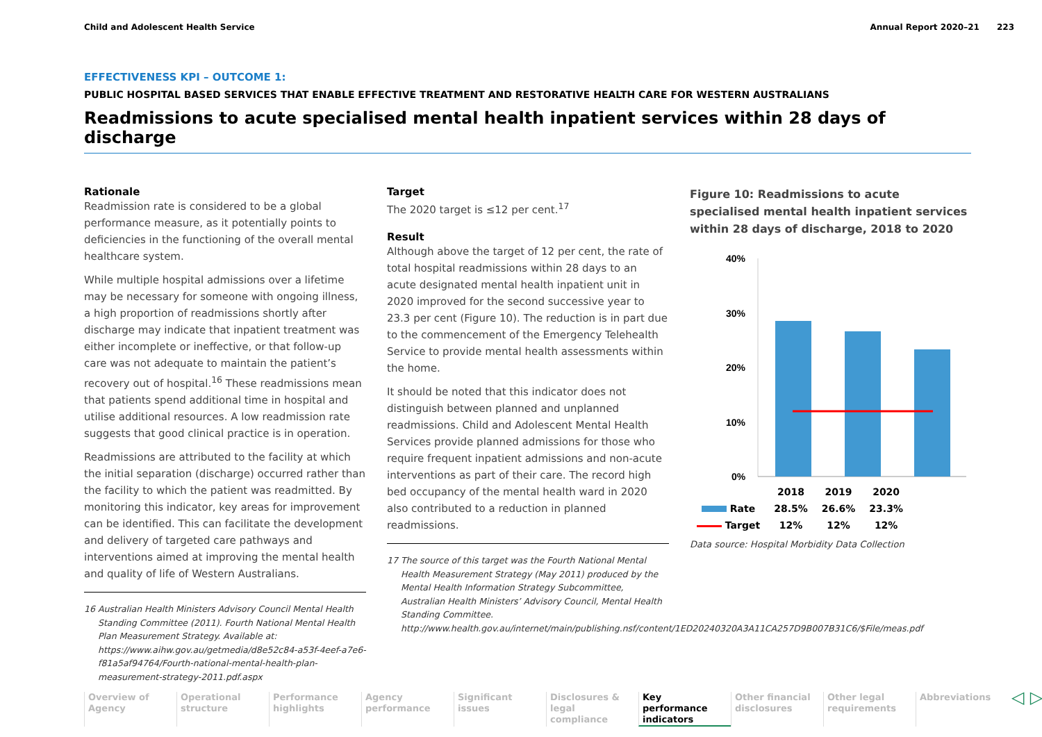Child and Adolescent Health Service Annual Report 2020–21 223
EFFECTIVENESS KPI – OUTCOME 1:
PUBLIC HOSPITAL BASED SERVICES THAT ENABLE EFFECTIVE TREATMENT AND RESTORATIVE HEALTH CARE FOR WESTERN AUSTRALIANS
Readmissions to acute specialised mental health inpatient services within 28 days of discharge
Rationale
Readmission rate is considered to be a global performance measure, as it potentially points to deficiencies in the functioning of the overall mental healthcare system.
While multiple hospital admissions over a lifetime may be necessary for someone with ongoing illness, a high proportion of readmissions shortly after discharge may indicate that inpatient treatment was either incomplete or ineffective, or that follow-up care was not adequate to maintain the patient’s recovery out of hospital.<sup>16</sup> These readmissions mean that patients spend additional time in hospital and utilise additional resources. A low readmission rate suggests that good clinical practice is in operation.
Readmissions are attributed to the facility at which the initial separation (discharge) occurred rather than the facility to which the patient was readmitted. By monitoring this indicator, key areas for improvement can be identified. This can facilitate the development and delivery of targeted care pathways and interventions aimed at improving the mental health and quality of life of Western Australians.
16 Australian Health Ministers Advisory Council Mental Health Standing Committee (2011). Fourth National Mental Health Plan Measurement Strategy. Available at: https://www.aihw.gov.au/getmedia/d8e52c84-a53f-4eef-a7e6-f81a5af94764/Fourth-national-mental-health-plan-measurement-strategy-2011.pdf.aspx
Target
The 2020 target is ≤12 per cent.<sup>17</sup>
Result
Although above the target of 12 per cent, the rate of total hospital readmissions within 28 days to an acute designated mental health inpatient unit in 2020 improved for the second successive year to 23.3 per cent (Figure 10). The reduction is in part due to the commencement of the Emergency Telehealth Service to provide mental health assessments within the home.
It should be noted that this indicator does not distinguish between planned and unplanned readmissions. Child and Adolescent Mental Health Services provide planned admissions for those who require frequent inpatient admissions and non-acute interventions as part of their care. The record high bed occupancy of the mental health ward in 2020 also contributed to a reduction in planned readmissions.
17 The source of this target was the Fourth National Mental Health Measurement Strategy (May 2011) produced by the Mental Health Information Strategy Subcommittee, Australian Health Ministers’ Advisory Council, Mental Health Standing Committee. http://www.health.gov.au/internet/main/publishing.nsf/content/1ED20240320A3A11CA257D9B007B31C6/$File/meas.pdf
Figure 10: Readmissions to acute specialised mental health inpatient services within 28 days of discharge, 2018 to 2020
40%
30%
20%
10%
0%
| | 2018 | 2019 | 2020 |
| --- | --- | --- | --- |
| Rate | 28.5% | 26.6% | 23.3% |
| Target | 12% | 12% | 12% |
Data source: Hospital Morbidity Data Collection
Overview of Agency
Operational structure
Performance highlights
Agency performance
Significant issues
Disclosures & legal compliance
Key performance indicators
Other financial disclosures
Other legal requirements
Abbreviations
◁ ▷